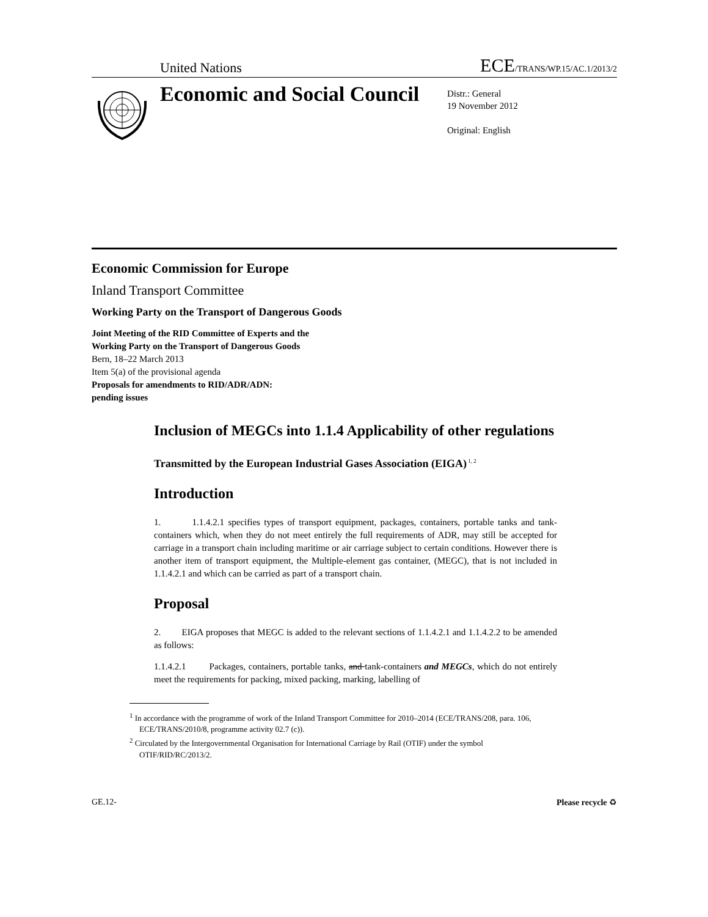United Nations ECE/TRANS/WP.15/AC.1/2013/2
Economic and Social Council
Distr.: General
19 November 2012
Original: English
Economic Commission for Europe
Inland Transport Committee
Working Party on the Transport of Dangerous Goods
Joint Meeting of the RID Committee of Experts and the
Working Party on the Transport of Dangerous Goods
Bern, 18–22 March 2013
Item 5(a) of the provisional agenda
Proposals for amendments to RID/ADR/ADN:
pending issues
Inclusion of MEGCs into 1.1.4 Applicability of other regulations
Transmitted by the European Industrial Gases Association (EIGA)<sup>1, 2</sup>
Introduction
1. 1.1.4.2.1 specifies types of transport equipment, packages, containers, portable tanks and tank-containers which, when they do not meet entirely the full requirements of ADR, may still be accepted for carriage in a transport chain including maritime or air carriage subject to certain conditions. However there is another item of transport equipment, the Multiple-element gas container, (MEGC), that is not included in 1.1.4.2.1 and which can be carried as part of a transport chain.
Proposal
2. EIGA proposes that MEGC is added to the relevant sections of 1.1.4.2.1 and 1.1.4.2.2 to be amended as follows:
1.1.4.2.1 Packages, containers, portable tanks, and tank-containers and MEGCs, which do not entirely meet the requirements for packing, mixed packing, marking, labelling of
<sup>1</sup> In accordance with the programme of work of the Inland Transport Committee for 2010–2014 (ECE/TRANS/208, para. 106, ECE/TRANS/2010/8, programme activity 02.7 (c)).
<sup>2</sup> Circulated by the Intergovernmental Organisation for International Carriage by Rail (OTIF) under the symbol OTIF/RID/RC/2013/2.
GE.12- Please recycle ♻